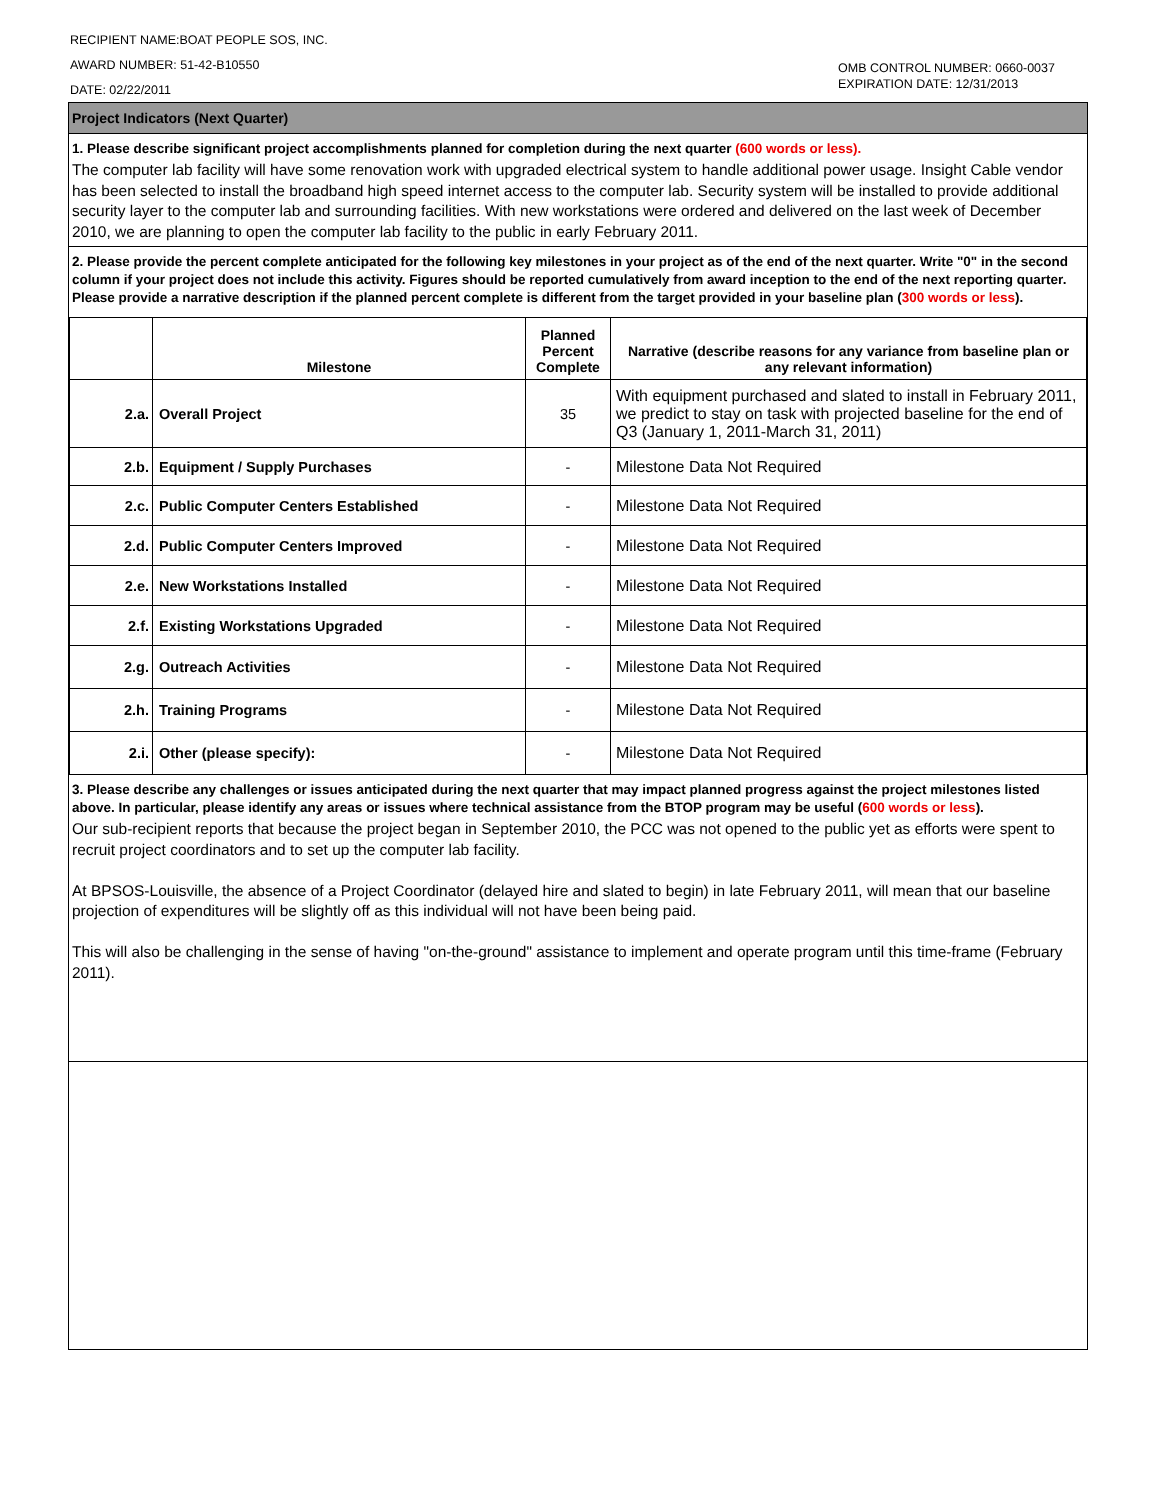RECIPIENT NAME:BOAT PEOPLE SOS, INC.
AWARD NUMBER: 51-42-B10550
DATE: 02/22/2011
OMB CONTROL NUMBER: 0660-0037
EXPIRATION DATE: 12/31/2013
Project Indicators (Next Quarter)
1. Please describe significant project accomplishments planned for completion during the next quarter (600 words or less).
The computer lab facility will have some renovation work with upgraded electrical system to handle additional power usage. Insight Cable vendor has been selected to install the broadband high speed internet access to the computer lab. Security system will be installed to provide additional security layer to the computer lab and surrounding facilities. With new workstations were ordered and delivered on the last week of December 2010, we are planning to open the computer lab facility to the public in early February 2011.
2. Please provide the percent complete anticipated for the following key milestones in your project as of the end of the next quarter. Write "0" in the second column if your project does not include this activity. Figures should be reported cumulatively from award inception to the end of the next reporting quarter. Please provide a narrative description if the planned percent complete is different from the target provided in your baseline plan (300 words or less).
| | Milestone | Planned Percent Complete | Narrative (describe reasons for any variance from baseline plan or any relevant information) |
| --- | --- | --- | --- |
| 2.a. | Overall Project | 35 | With equipment purchased and slated to install in February 2011, we predict to stay on task with projected baseline for the end of Q3 (January 1, 2011-March 31, 2011) |
| 2.b. | Equipment / Supply Purchases | - | Milestone Data Not Required |
| 2.c. | Public Computer Centers Established | - | Milestone Data Not Required |
| 2.d. | Public Computer Centers Improved | - | Milestone Data Not Required |
| 2.e. | New Workstations Installed | - | Milestone Data Not Required |
| 2.f. | Existing Workstations Upgraded | - | Milestone Data Not Required |
| 2.g. | Outreach Activities | - | Milestone Data Not Required |
| 2.h. | Training Programs | - | Milestone Data Not Required |
| 2.i. | Other (please specify): | - | Milestone Data Not Required |
3. Please describe any challenges or issues anticipated during the next quarter that may impact planned progress against the project milestones listed above. In particular, please identify any areas or issues where technical assistance from the BTOP program may be useful (600 words or less).
Our sub-recipient reports that because the project began in September 2010, the PCC was not opened to the public yet as efforts were spent to recruit project coordinators and to set up the computer lab facility.
At BPSOS-Louisville, the absence of a Project Coordinator (delayed hire and slated to begin) in late February 2011, will mean that our baseline projection of expenditures will be slightly off as this individual will not have been being paid.
This will also be challenging in the sense of having "on-the-ground" assistance to implement and operate program until this time-frame (February 2011).